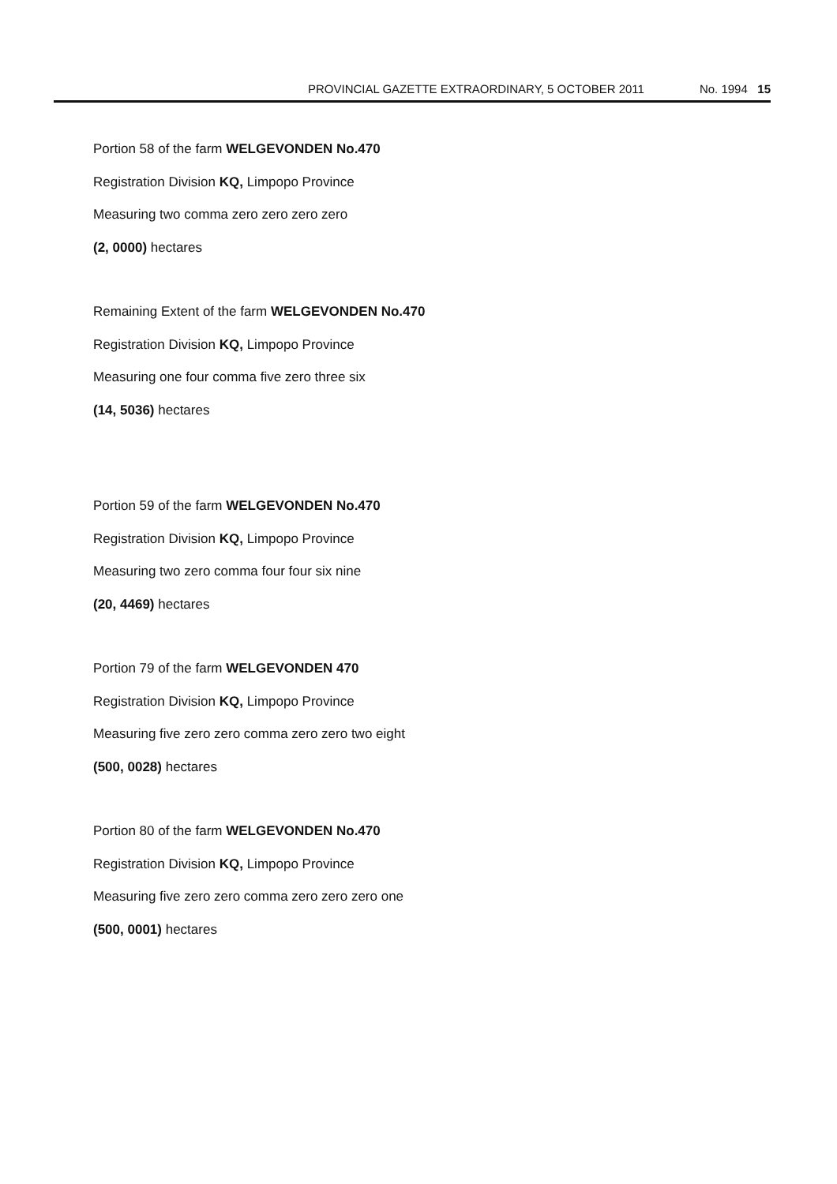PROVINCIAL GAZETTE EXTRAORDINARY, 5 OCTOBER 2011 No. 1994 15
Portion 58 of the farm WELGEVONDEN No.470
Registration Division KQ, Limpopo Province
Measuring two comma zero zero zero zero
(2, 0000) hectares
Remaining Extent of the farm WELGEVONDEN No.470
Registration Division KQ, Limpopo Province
Measuring one four comma five zero three six
(14, 5036) hectares
Portion 59 of the farm WELGEVONDEN No.470
Registration Division KQ, Limpopo Province
Measuring two zero comma four four six nine
(20, 4469) hectares
Portion 79 of the farm WELGEVONDEN 470
Registration Division KQ, Limpopo Province
Measuring five zero zero comma zero zero two eight
(500, 0028) hectares
Portion 80 of the farm WELGEVONDEN No.470
Registration Division KQ, Limpopo Province
Measuring five zero zero comma zero zero zero one
(500, 0001) hectares